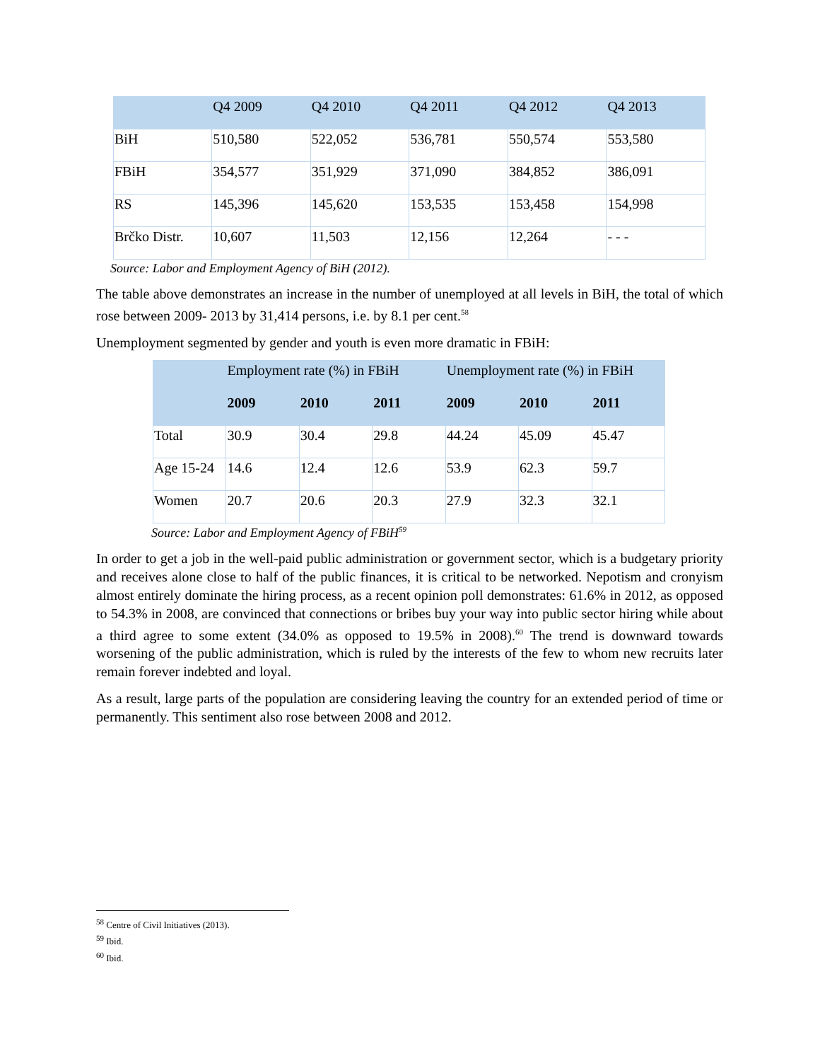| | Q4 2009 | Q4 2010 | Q4 2011 | Q4 2012 | Q4 2013 |
| --- | --- | --- | --- | --- | --- |
| BiH | 510,580 | 522,052 | 536,781 | 550,574 | 553,580 |
| FBiH | 354,577 | 351,929 | 371,090 | 384,852 | 386,091 |
| RS | 145,396 | 145,620 | 153,535 | 153,458 | 154,998 |
| Brčko Distr. | 10,607 | 11,503 | 12,156 | 12,264 | - - - |
Source: Labor and Employment Agency of BiH (2012).
The table above demonstrates an increase in the number of unemployed at all levels in BiH, the total of which rose between 2009- 2013 by 31,414 persons, i.e. by 8.1 per cent.<sup>58</sup>
Unemployment segmented by gender and youth is even more dramatic in FBiH:
| | Employment rate (%) in FBiH | | | Unemployment rate (%) in FBiH | | |
| --- | --- | --- | --- | --- | --- | --- |
| | 2009 | 2010 | 2011 | 2009 | 2010 | 2011 |
| Total | 30.9 | 30.4 | 29.8 | 44.24 | 45.09 | 45.47 |
| Age 15-24 | 14.6 | 12.4 | 12.6 | 53.9 | 62.3 | 59.7 |
| Women | 20.7 | 20.6 | 20.3 | 27.9 | 32.3 | 32.1 |
Source: Labor and Employment Agency of FBiH<sup>59</sup>
In order to get a job in the well-paid public administration or government sector, which is a budgetary priority and receives alone close to half of the public finances, it is critical to be networked. Nepotism and cronyism almost entirely dominate the hiring process, as a recent opinion poll demonstrates: 61.6% in 2012, as opposed to 54.3% in 2008, are convinced that connections or bribes buy your way into public sector hiring while about a third agree to some extent (34.0% as opposed to 19.5% in 2008).<sup>60</sup> The trend is downward towards worsening of the public administration, which is ruled by the interests of the few to whom new recruits later remain forever indebted and loyal.
As a result, large parts of the population are considering leaving the country for an extended period of time or permanently. This sentiment also rose between 2008 and 2012.
<sup>58</sup> Centre of Civil Initiatives (2013).
<sup>59</sup> Ibid.
<sup>60</sup> Ibid.